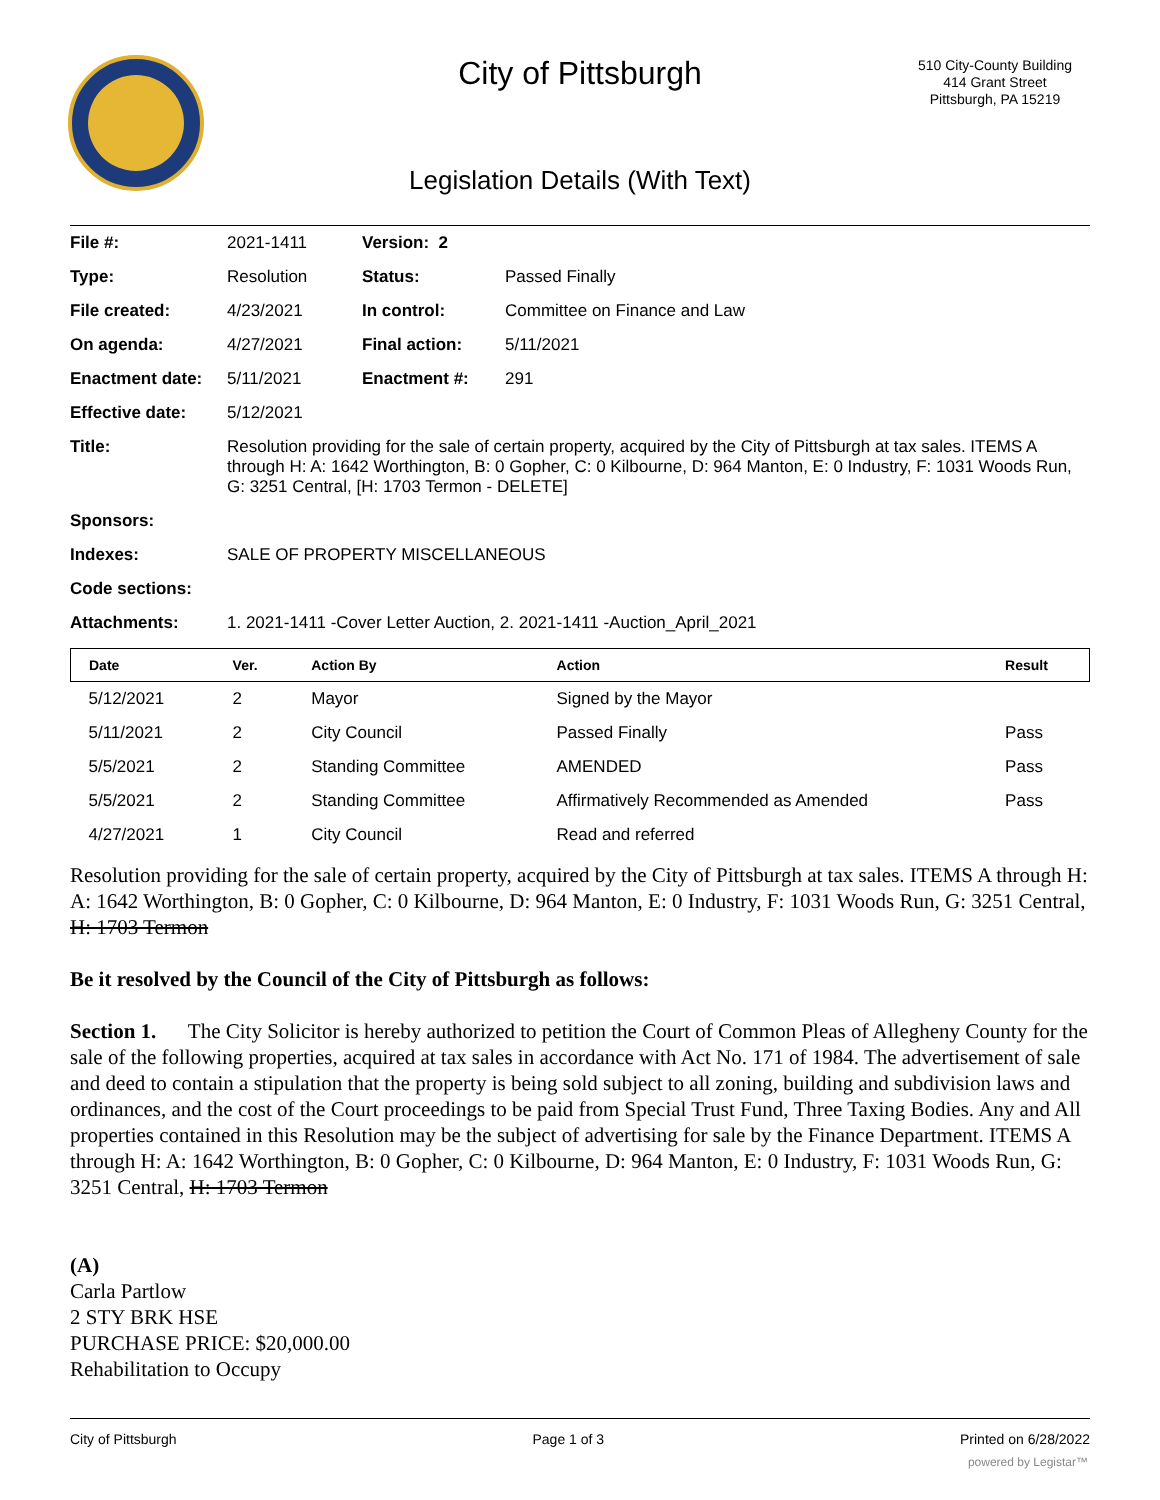City of Pittsburgh
510 City-County Building
414 Grant Street
Pittsburgh, PA 15219
Legislation Details (With Text)
| File #: | 2021-1411 | Version: 2 | | |
| Type: | Resolution | | Status: | Passed Finally |
| File created: | 4/23/2021 | | In control: | Committee on Finance and Law |
| On agenda: | 4/27/2021 | | Final action: | 5/11/2021 |
| Enactment date: | 5/11/2021 | | Enactment #: | 291 |
| Effective date: | 5/12/2021 | | | |
| Title: | Resolution providing for the sale of certain property, acquired by the City of Pittsburgh at tax sales. ITEMS A through H: A: 1642 Worthington, B: 0 Gopher, C: 0 Kilbourne, D: 964 Manton, E: 0 Industry, F: 1031 Woods Run, G: 3251 Central, [H: 1703 Termon - DELETE] | | | |
| Sponsors: | | | | |
| Indexes: | SALE OF PROPERTY MISCELLANEOUS | | | |
| Code sections: | | | | |
| Attachments: | 1. 2021-1411 -Cover Letter Auction, 2. 2021-1411 -Auction_April_2021 | | | |
| Date | Ver. | Action By | Action | Result |
| --- | --- | --- | --- | --- |
| 5/12/2021 | 2 | Mayor | Signed by the Mayor | |
| 5/11/2021 | 2 | City Council | Passed Finally | Pass |
| 5/5/2021 | 2 | Standing Committee | AMENDED | Pass |
| 5/5/2021 | 2 | Standing Committee | Affirmatively Recommended as Amended | Pass |
| 4/27/2021 | 1 | City Council | Read and referred | |
Resolution providing for the sale of certain property, acquired by the City of Pittsburgh at tax sales. ITEMS A through H: A: 1642 Worthington, B: 0 Gopher, C: 0 Kilbourne, D: 964 Manton, E: 0 Industry, F: 1031 Woods Run, G: 3251 Central, H: 1703 Termon
Be it resolved by the Council of the City of Pittsburgh as follows:
Section 1. The City Solicitor is hereby authorized to petition the Court of Common Pleas of Allegheny County for the sale of the following properties, acquired at tax sales in accordance with Act No. 171 of 1984. The advertisement of sale and deed to contain a stipulation that the property is being sold subject to all zoning, building and subdivision laws and ordinances, and the cost of the Court proceedings to be paid from Special Trust Fund, Three Taxing Bodies. Any and All properties contained in this Resolution may be the subject of advertising for sale by the Finance Department. ITEMS A through H: A: 1642 Worthington, B: 0 Gopher, C: 0 Kilbourne, D: 964 Manton, E: 0 Industry, F: 1031 Woods Run, G: 3251 Central, H: 1703 Termon
(A)
Carla Partlow
2 STY BRK HSE
PURCHASE PRICE: $20,000.00
Rehabilitation to Occupy
City of Pittsburgh Page 1 of 3 Printed on 6/28/2022
powered by Legistar™